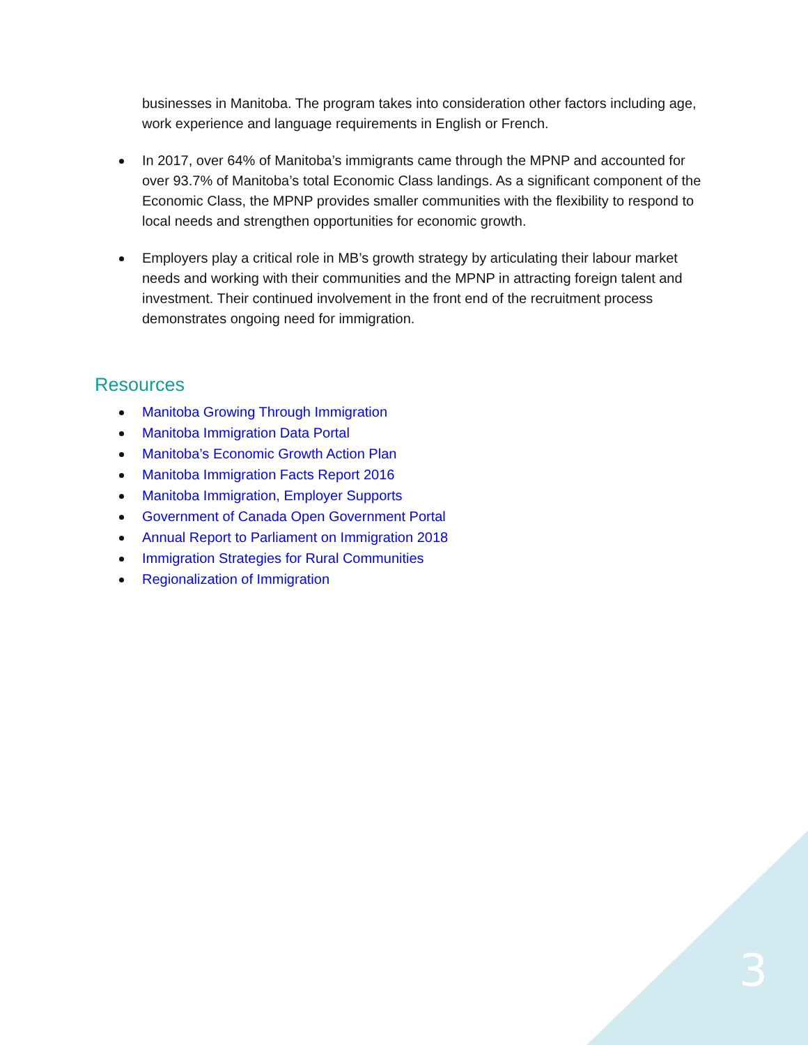businesses in Manitoba. The program takes into consideration other factors including age, work experience and language requirements in English or French.
In 2017, over 64% of Manitoba’s immigrants came through the MPNP and accounted for over 93.7% of Manitoba’s total Economic Class landings. As a significant component of the Economic Class, the MPNP provides smaller communities with the flexibility to respond to local needs and strengthen opportunities for economic growth.
Employers play a critical role in MB’s growth strategy by articulating their labour market needs and working with their communities and the MPNP in attracting foreign talent and investment. Their continued involvement in the front end of the recruitment process demonstrates ongoing need for immigration.
Resources
Manitoba Growing Through Immigration
Manitoba Immigration Data Portal
Manitoba’s Economic Growth Action Plan
Manitoba Immigration Facts Report 2016
Manitoba Immigration, Employer Supports
Government of Canada Open Government Portal
Annual Report to Parliament on Immigration 2018
Immigration Strategies for Rural Communities
Regionalization of Immigration
3